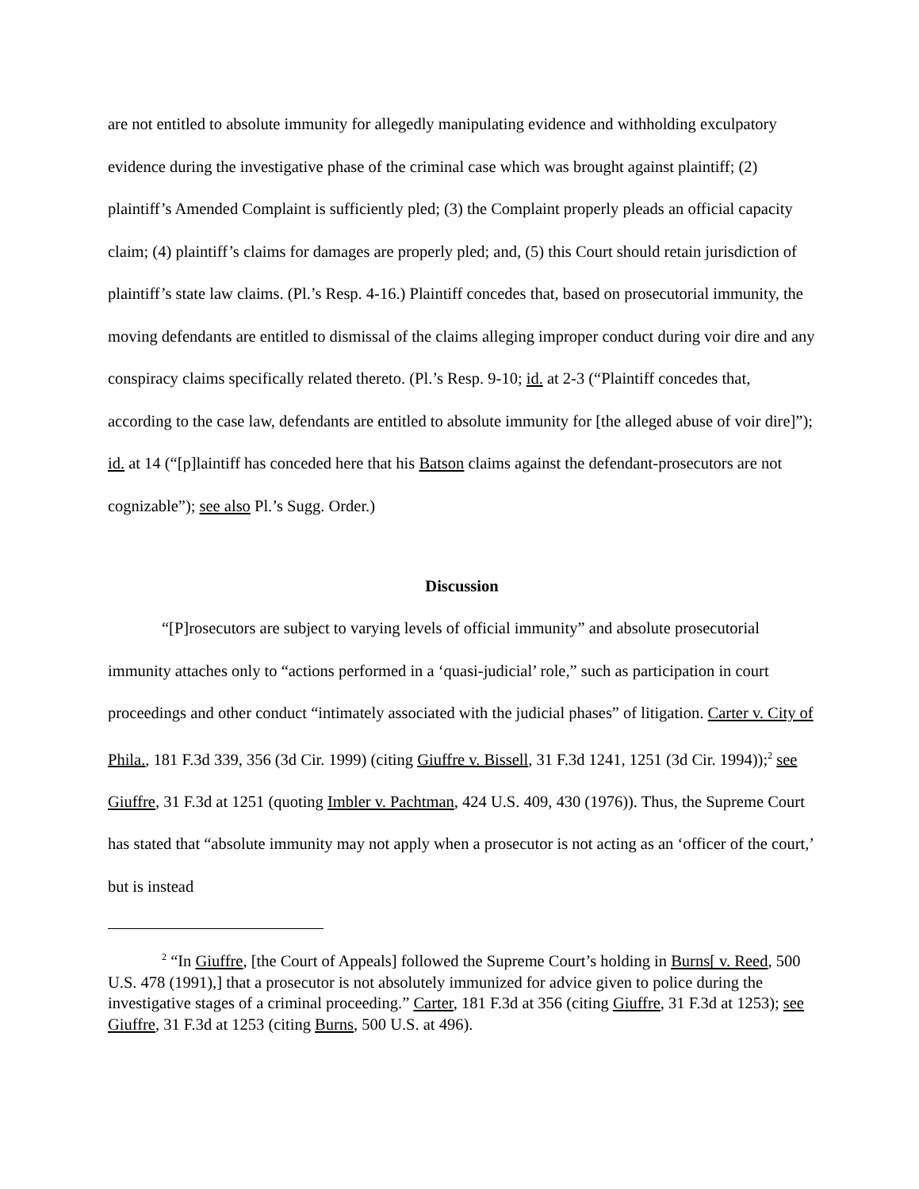are not entitled to absolute immunity for allegedly manipulating evidence and withholding exculpatory evidence during the investigative phase of the criminal case which was brought against plaintiff; (2) plaintiff’s Amended Complaint is sufficiently pled; (3) the Complaint properly pleads an official capacity claim; (4) plaintiff’s claims for damages are properly pled; and, (5) this Court should retain jurisdiction of plaintiff’s state law claims. (Pl.’s Resp. 4-16.) Plaintiff concedes that, based on prosecutorial immunity, the moving defendants are entitled to dismissal of the claims alleging improper conduct during voir dire and any conspiracy claims specifically related thereto. (Pl.’s Resp. 9-10; id. at 2-3 (“Plaintiff concedes that, according to the case law, defendants are entitled to absolute immunity for [the alleged abuse of voir dire]”); id. at 14 (“[p]laintiff has conceded here that his Batson claims against the defendant-prosecutors are not cognizable”); see also Pl.’s Sugg. Order.)
Discussion
“[P]rosecutors are subject to varying levels of official immunity” and absolute prosecutorial immunity attaches only to “actions performed in a ‘quasi-judicial’ role,” such as participation in court proceedings and other conduct “intimately associated with the judicial phases” of litigation. Carter v. City of Phila., 181 F.3d 339, 356 (3d Cir. 1999) (citing Giuffre v. Bissell, 31 F.3d 1241, 1251 (3d Cir. 1994));<sup>2</sup> see Giuffre, 31 F.3d at 1251 (quoting Imbler v. Pachtman, 424 U.S. 409, 430 (1976)). Thus, the Supreme Court has stated that “absolute immunity may not apply when a prosecutor is not acting as an ‘officer of the court,’ but is instead
<sup>2</sup> “In Giuffre, [the Court of Appeals] followed the Supreme Court’s holding in Burns[ v. Reed, 500 U.S. 478 (1991),] that a prosecutor is not absolutely immunized for advice given to police during the investigative stages of a criminal proceeding.” Carter, 181 F.3d at 356 (citing Giuffre, 31 F.3d at 1253); see Giuffre, 31 F.3d at 1253 (citing Burns, 500 U.S. at 496).